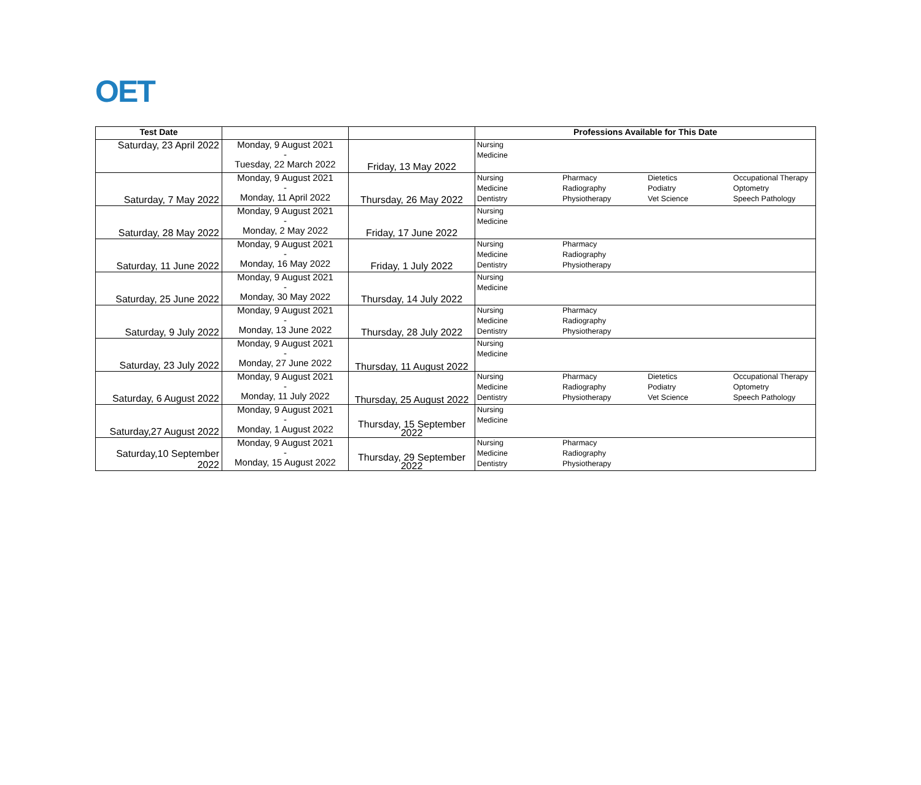OET
| Test Date | | | Professions Available for This Date |
| --- | --- | --- | --- |
| Saturday, 23 April 2022 | Monday, 9 August 2021 - Tuesday, 22 March 2022 | Friday, 13 May 2022 | Nursing Medicine |
| Saturday, 7 May 2022 | Monday, 9 August 2021 - Monday, 11 April 2022 | Thursday, 26 May 2022 | Nursing Pharmacy Dietetics Occupational Therapy Medicine Radiography Podiatry Optometry Dentistry Physiotherapy Vet Science Speech Pathology |
| Saturday, 28 May 2022 | Monday, 9 August 2021 - Monday, 2 May 2022 | Friday, 17 June 2022 | Nursing Medicine |
| Saturday, 11 June 2022 | Monday, 9 August 2021 - Monday, 16 May 2022 | Friday, 1 July 2022 | Nursing Pharmacy Medicine Radiography Dentistry Physiotherapy |
| Saturday, 25 June 2022 | Monday, 9 August 2021 - Monday, 30 May 2022 | Thursday, 14 July 2022 | Nursing Medicine |
| Saturday, 9 July 2022 | Monday, 9 August 2021 - Monday, 13 June 2022 | Thursday, 28 July 2022 | Nursing Pharmacy Medicine Radiography Dentistry Physiotherapy |
| Saturday, 23 July 2022 | Monday, 9 August 2021 - Monday, 27 June 2022 | Thursday, 11 August 2022 | Nursing Medicine |
| Saturday, 6 August 2022 | Monday, 9 August 2021 - Monday, 11 July 2022 | Thursday, 25 August 2022 | Nursing Pharmacy Dietetics Occupational Therapy Medicine Radiography Podiatry Optometry Dentistry Physiotherapy Vet Science Speech Pathology |
| Saturday,27 August 2022 | Monday, 9 August 2021 - Monday, 1 August 2022 | Thursday, 15 September 2022 | Nursing Medicine |
| Saturday,10 September 2022 | Monday, 9 August 2021 - Monday, 15 August 2022 | Thursday, 29 September 2022 | Nursing Pharmacy Medicine Radiography Dentistry Physiotherapy |